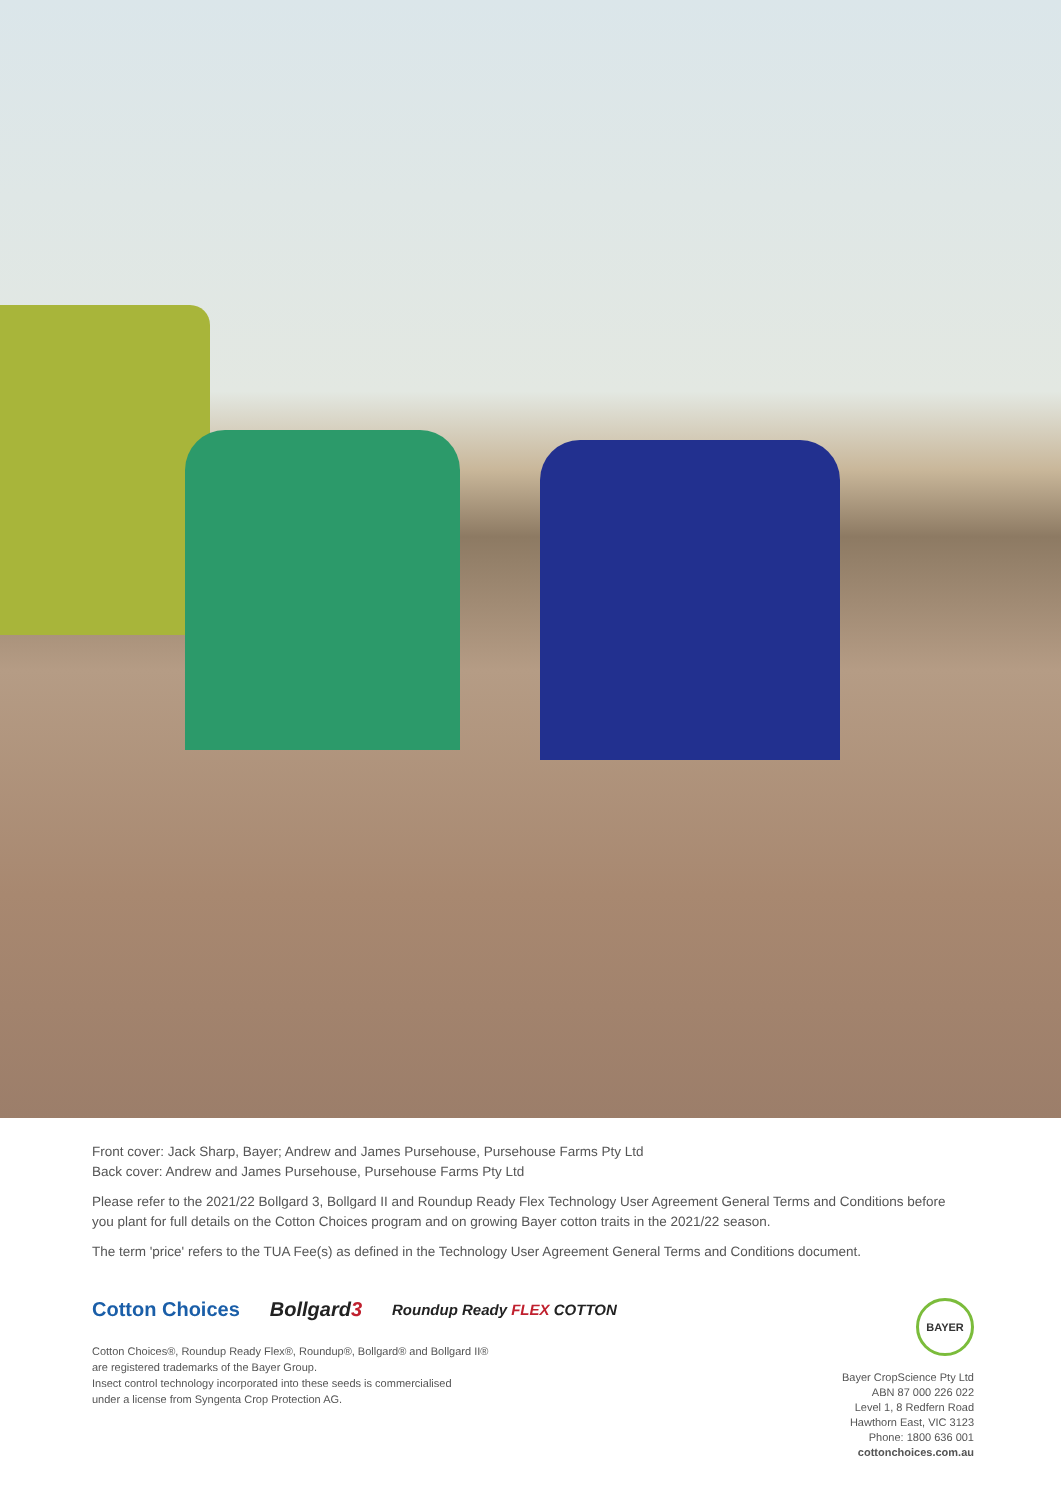Front cover: Jack Sharp, Bayer; Andrew and James Pursehouse, Pursehouse Farms Pty Ltd
Back cover: Andrew and James Pursehouse, Pursehouse Farms Pty Ltd
Please refer to the 2021/22 Bollgard 3, Bollgard II and Roundup Ready Flex Technology User Agreement General Terms and Conditions before you plant for full details on the Cotton Choices program and on growing Bayer cotton traits in the 2021/22 season.
The term 'price' refers to the TUA Fee(s) as defined in the Technology User Agreement General Terms and Conditions document.
Cotton Choices Bollgard3 Roundup Ready FLEX COTTON
Cotton Choices®, Roundup Ready Flex®, Roundup®, Bollgard® and Bollgard II®
are registered trademarks of the Bayer Group.
Insect control technology incorporated into these seeds is commercialised
under a license from Syngenta Crop Protection AG.
BAYER
Bayer CropScience Pty Ltd
ABN 87 000 226 022
Level 1, 8 Redfern Road
Hawthorn East, VIC 3123
Phone: 1800 636 001
cottonchoices.com.au